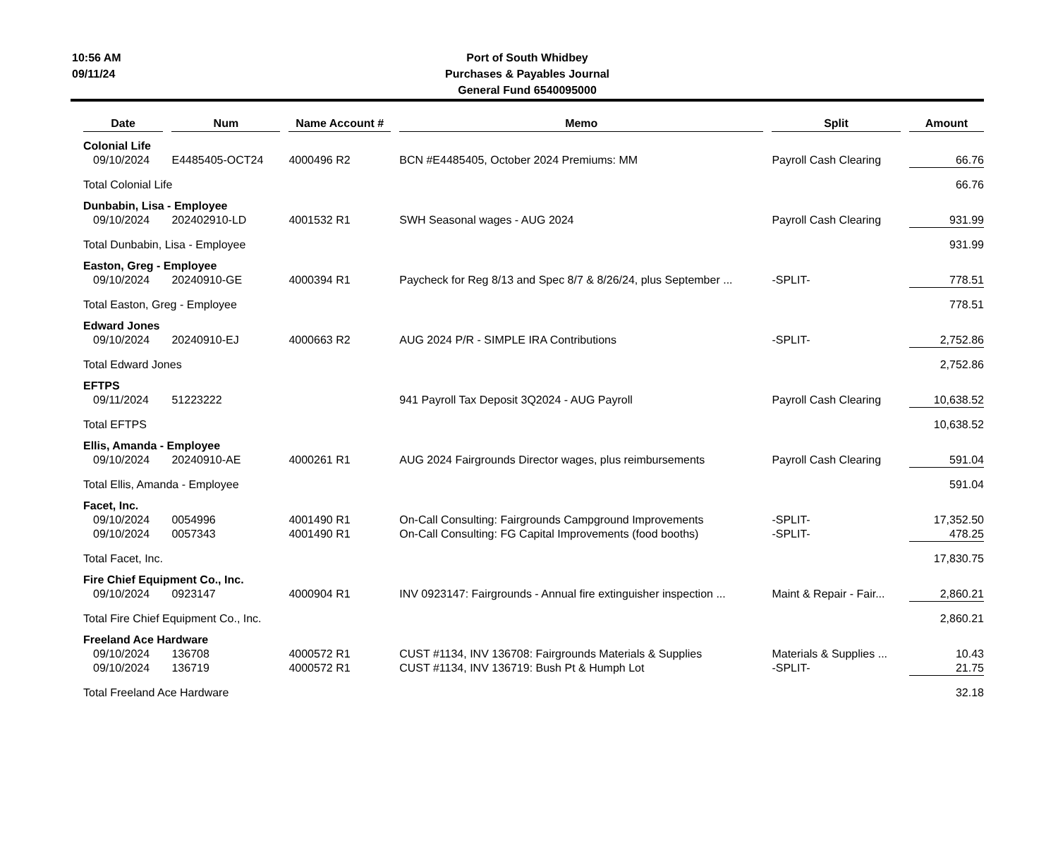10:56 AM
09/11/24
Port of South Whidbey
Purchases & Payables Journal
General Fund 6540095000
| Date | | Num | | Name Account # | | Memo | | Split | | Amount |
| --- | --- | --- | --- | --- | --- | --- | --- | --- | --- | --- |
| Colonial Life | | | | | | | | | | |
| 09/10/2024 | | E4485405-OCT24 | | 4000496 R2 | | BCN #E4485405, October 2024 Premiums: MM | | Payroll Cash Clearing | | 66.76 |
| Total Colonial Life | | | | | | | | | | 66.76 |
| Dunbabin, Lisa - Employee | | | | | | | | | | |
| 09/10/2024 | | 202402910-LD | | 4001532 R1 | | SWH Seasonal wages - AUG 2024 | | Payroll Cash Clearing | | 931.99 |
| Total Dunbabin, Lisa - Employee | | | | | | | | | | 931.99 |
| Easton, Greg - Employee | | | | | | | | | | |
| 09/10/2024 | | 20240910-GE | | 4000394 R1 | | Paycheck for Reg 8/13 and Spec 8/7 & 8/26/24, plus September ... | | -SPLIT- | | 778.51 |
| Total Easton, Greg - Employee | | | | | | | | | | 778.51 |
| Edward Jones | | | | | | | | | | |
| 09/10/2024 | | 20240910-EJ | | 4000663 R2 | | AUG 2024 P/R - SIMPLE IRA Contributions | | -SPLIT- | | 2,752.86 |
| Total Edward Jones | | | | | | | | | | 2,752.86 |
| EFTPS | | | | | | | | | | |
| 09/11/2024 | | 51223222 | | | | 941 Payroll Tax Deposit 3Q2024 - AUG Payroll | | Payroll Cash Clearing | | 10,638.52 |
| Total EFTPS | | | | | | | | | | 10,638.52 |
| Ellis, Amanda - Employee | | | | | | | | | | |
| 09/10/2024 | | 20240910-AE | | 4000261 R1 | | AUG 2024 Fairgrounds Director wages, plus reimbursements | | Payroll Cash Clearing | | 591.04 |
| Total Ellis, Amanda - Employee | | | | | | | | | | 591.04 |
| Facet, Inc. | | | | | | | | | | |
| 09/10/2024 | | 0054996 | | 4001490 R1 | | On-Call Consulting: Fairgrounds Campground Improvements | | -SPLIT- | | 17,352.50 |
| 09/10/2024 | | 0057343 | | 4001490 R1 | | On-Call Consulting: FG Capital Improvements (food booths) | | -SPLIT- | | 478.25 |
| Total Facet, Inc. | | | | | | | | | | 17,830.75 |
| Fire Chief Equipment Co., Inc. | | | | | | | | | | |
| 09/10/2024 | | 0923147 | | 4000904 R1 | | INV 0923147: Fairgrounds - Annual fire extinguisher inspection ... | | Maint & Repair - Fair... | | 2,860.21 |
| Total Fire Chief Equipment Co., Inc. | | | | | | | | | | 2,860.21 |
| Freeland Ace Hardware | | | | | | | | | | |
| 09/10/2024 | | 136708 | | 4000572 R1 | | CUST #1134, INV 136708: Fairgrounds Materials & Supplies | | Materials & Supplies ... | | 10.43 |
| 09/10/2024 | | 136719 | | 4000572 R1 | | CUST #1134, INV 136719: Bush Pt & Humph Lot | | -SPLIT- | | 21.75 |
| Total Freeland Ace Hardware | | | | | | | | | | 32.18 |